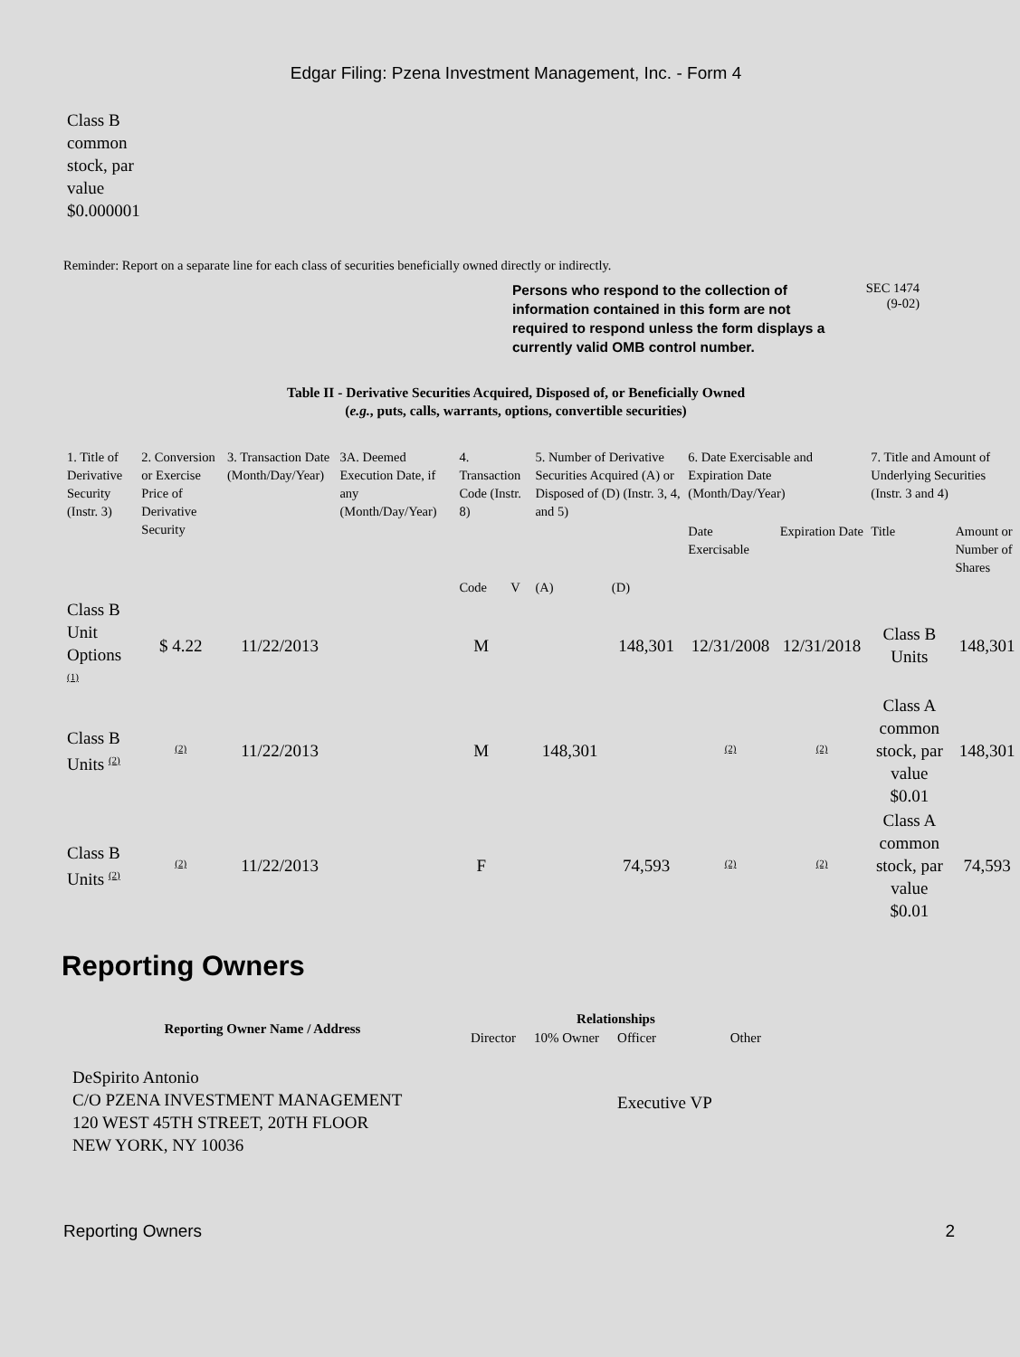Edgar Filing: Pzena Investment Management, Inc. - Form 4
Class B
common
stock, par
value
$0.000001
Reminder: Report on a separate line for each class of securities beneficially owned directly or indirectly.
Persons who respond to the collection of information contained in this form are not required to respond unless the form displays a currently valid OMB control number.
SEC 1474
(9-02)
Table II - Derivative Securities Acquired, Disposed of, or Beneficially Owned
(e.g., puts, calls, warrants, options, convertible securities)
| 1. Title of Derivative Security (Instr. 3) | 2. Conversion or Exercise Price of Derivative Security | 3. Transaction Date (Month/Day/Year) | 3A. Deemed Execution Date, if any (Month/Day/Year) | 4. Transaction Code (Instr. 8) | | 5. Number of Derivative Securities Acquired (A) or Disposed of (D) (Instr. 3, 4, and 5) | | 6. Date Exercisable and Expiration Date (Month/Day/Year) | | 7. Title and Amount of Underlying Securities (Instr. 3 and 4) | |
| --- | --- | --- | --- | --- | --- | --- | --- | --- | --- | --- | --- |
| | | | | | | | | Date Exercisable | Expiration Date | Title | Amount or Number of Shares |
| | | | | Code | V | (A) | (D) | | | | |
| Class B Unit Options <sup>(1)</sup> | $ 4.22 | 11/22/2013 | | M | | | 148,301 | 12/31/2008 | 12/31/2018 | Class B Units | 148,301 |
| Class B Units <sup>(2)</sup> | <sup>(2)</sup> | 11/22/2013 | | M | | 148,301 | | <sup>(2)</sup> | <sup>(2)</sup> | Class A common stock, par value $0.01 | 148,301 |
| Class B Units <sup>(2)</sup> | <sup>(2)</sup> | 11/22/2013 | | F | | | 74,593 | <sup>(2)</sup> | <sup>(2)</sup> | Class A common stock, par value $0.01 | 74,593 |
Reporting Owners
| Reporting Owner Name / Address | Relationships | | | |
| --- | --- | --- | --- | --- |
| | Director | 10% Owner | Officer | Other |
| DeSpirito Antonio C/O PZENA INVESTMENT MANAGEMENT 120 WEST 45TH STREET, 20TH FLOOR NEW YORK, NY 10036 | | | Executive VP | |
Reporting Owners 2